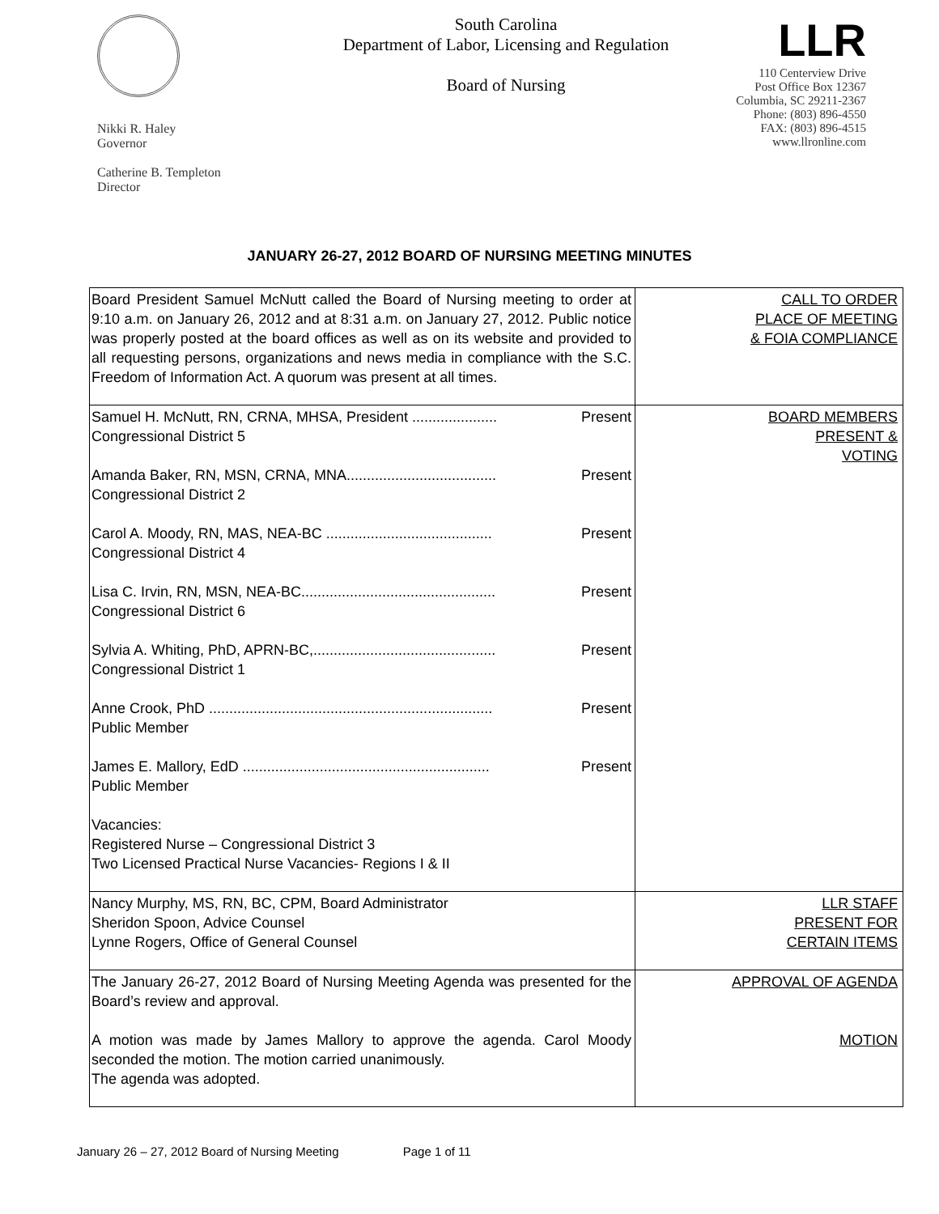Nikki R. Haley
Governor
Catherine B. Templeton
Director
South Carolina
Department of Labor, Licensing and Regulation
Board of Nursing
LLR
110 Centerview Drive
Post Office Box 12367
Columbia, SC 29211-2367
Phone: (803) 896-4550
FAX: (803) 896-4515
www.llronline.com
JANUARY 26-27, 2012 BOARD OF NURSING MEETING MINUTES
| Board President Samuel McNutt called the Board of Nursing meeting to order at 9:10 a.m. on January 26, 2012 and at 8:31 a.m. on January 27, 2012. Public notice was properly posted at the board offices as well as on its website and provided to all requesting persons, organizations and news media in compliance with the S.C. Freedom of Information Act. A quorum was present at all times. | CALL TO ORDER PLACE OF MEETING & FOIA COMPLIANCE |
| Samuel H. McNutt, RN, CRNA, MHSA, President ..................... Present Congressional District 5 Amanda Baker, RN, MSN, CRNA, MNA..................................... Present Congressional District 2 Carol A. Moody, RN, MAS, NEA-BC ......................................... Present Congressional District 4 Lisa C. Irvin, RN, MSN, NEA-BC................................................ Present Congressional District 6 Sylvia A. Whiting, PhD, APRN-BC,............................................. Present Congressional District 1 Anne Crook, PhD ...................................................................... Present Public Member James E. Mallory, EdD ............................................................. Present Public Member Vacancies: Registered Nurse – Congressional District 3 Two Licensed Practical Nurse Vacancies- Regions I & II | BOARD MEMBERS PRESENT & VOTING |
| Nancy Murphy, MS, RN, BC, CPM, Board Administrator Sheridon Spoon, Advice Counsel Lynne Rogers, Office of General Counsel | LLR STAFF PRESENT FOR CERTAIN ITEMS |
| The January 26-27, 2012 Board of Nursing Meeting Agenda was presented for the Board’s review and approval. A motion was made by James Mallory to approve the agenda. Carol Moody seconded the motion. The motion carried unanimously. The agenda was adopted. | APPROVAL OF AGENDA MOTION |
January 26 – 27, 2012 Board of Nursing Meeting Page 1 of 11